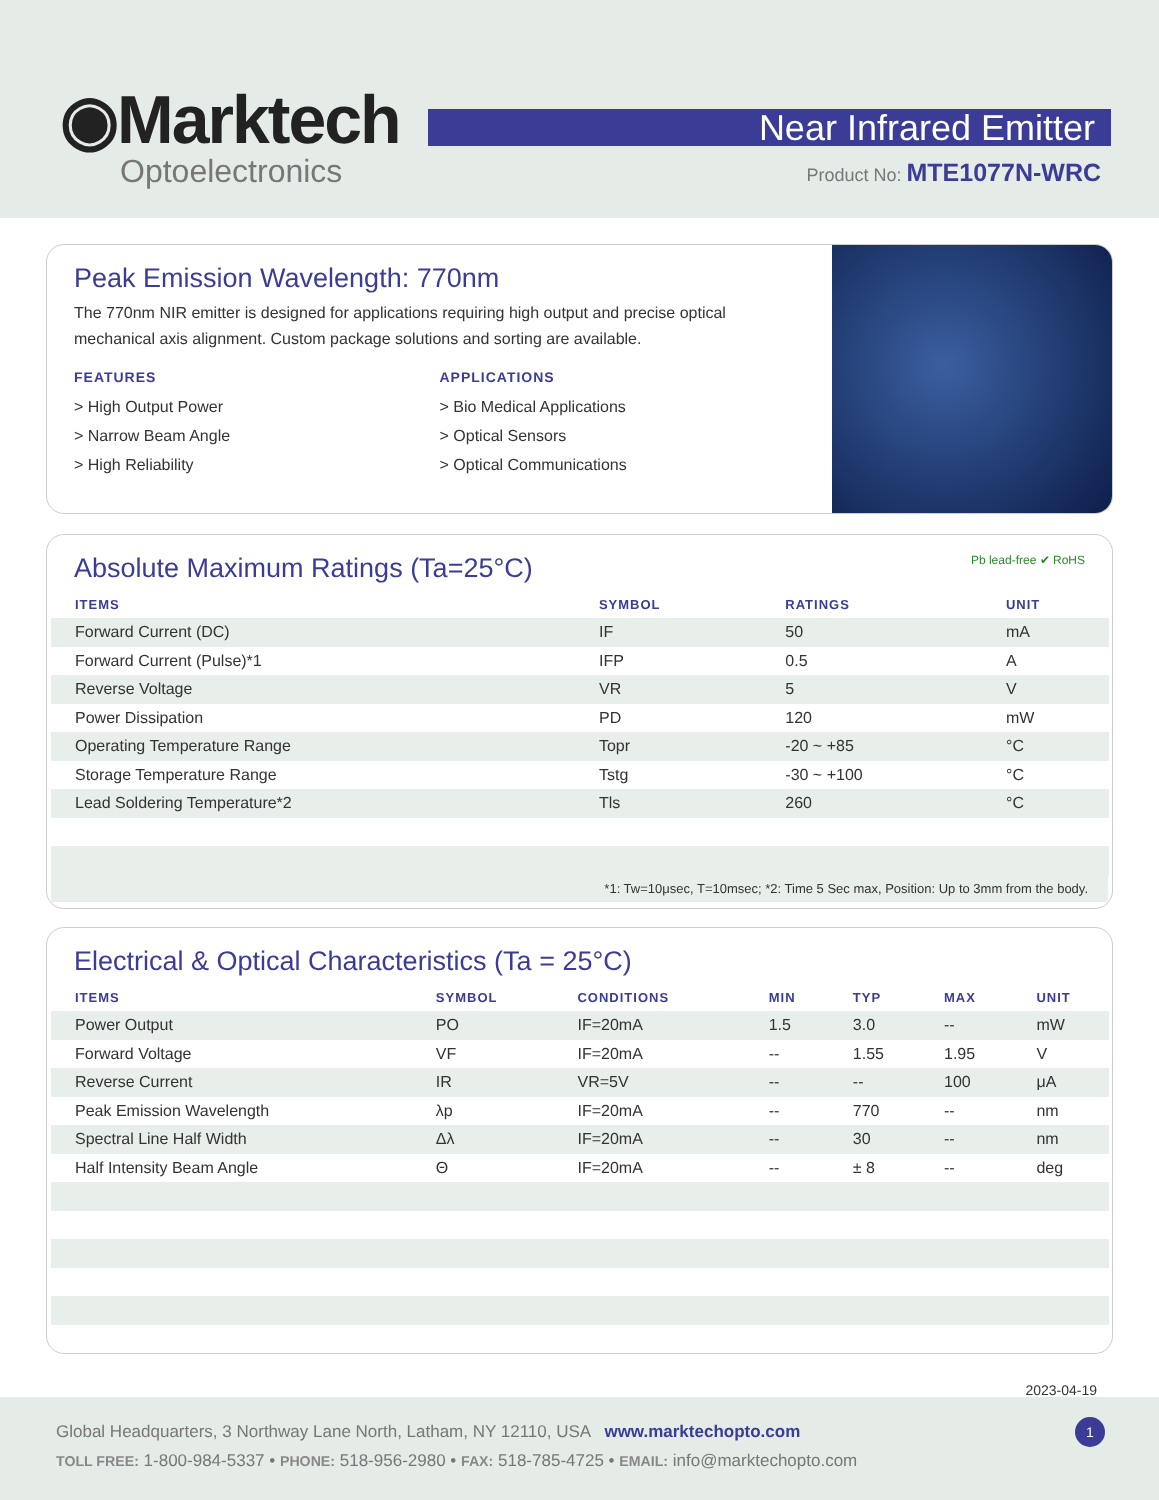◉Marktech
Optoelectronics
Near Infrared Emitter
Product No: MTE1077N-WRC
Peak Emission Wavelength: 770nm
The 770nm NIR emitter is designed for applications requiring high output and precise optical mechanical axis alignment. Custom package solutions and sorting are available.
FEATURES
> High Output Power
> Narrow Beam Angle
> High Reliability
APPLICATIONS
> Bio Medical Applications
> Optical Sensors
> Optical Communications
Absolute Maximum Ratings (Ta=25°C) Pb lead-free ✔ RoHS
| ITEMS | SYMBOL | RATINGS | UNIT |
| --- | --- | --- | --- |
| Forward Current (DC) | IF | 50 | mA |
| Forward Current (Pulse)*1 | IFP | 0.5 | A |
| Reverse Voltage | VR | 5 | V |
| Power Dissipation | PD | 120 | mW |
| Operating Temperature Range | Topr | -20 ~ +85 | °C |
| Storage Temperature Range | Tstg | -30 ~ +100 | °C |
| Lead Soldering Temperature*2 | Tls | 260 | °C |
*1: Tw=10μsec, T=10msec; *2: Time 5 Sec max, Position: Up to 3mm from the body.
Electrical & Optical Characteristics (Ta = 25°C)
| ITEMS | SYMBOL | CONDITIONS | MIN | TYP | MAX | UNIT |
| --- | --- | --- | --- | --- | --- | --- |
| Power Output | PO | IF=20mA | 1.5 | 3.0 | -- | mW |
| Forward Voltage | VF | IF=20mA | -- | 1.55 | 1.95 | V |
| Reverse Current | IR | VR=5V | -- | -- | 100 | μA |
| Peak Emission Wavelength | λp | IF=20mA | -- | 770 | -- | nm |
| Spectral Line Half Width | Δλ | IF=20mA | -- | 30 | -- | nm |
| Half Intensity Beam Angle | Θ | IF=20mA | -- | ± 8 | -- | deg |
2023-04-19
Global Headquarters, 3 Northway Lane North, Latham, NY 12110, USA www.marktechopto.com
TOLL FREE: 1-800-984-5337 • PHONE: 518-956-2980 • FAX: 518-785-4725 • EMAIL: info@marktechopto.com
1